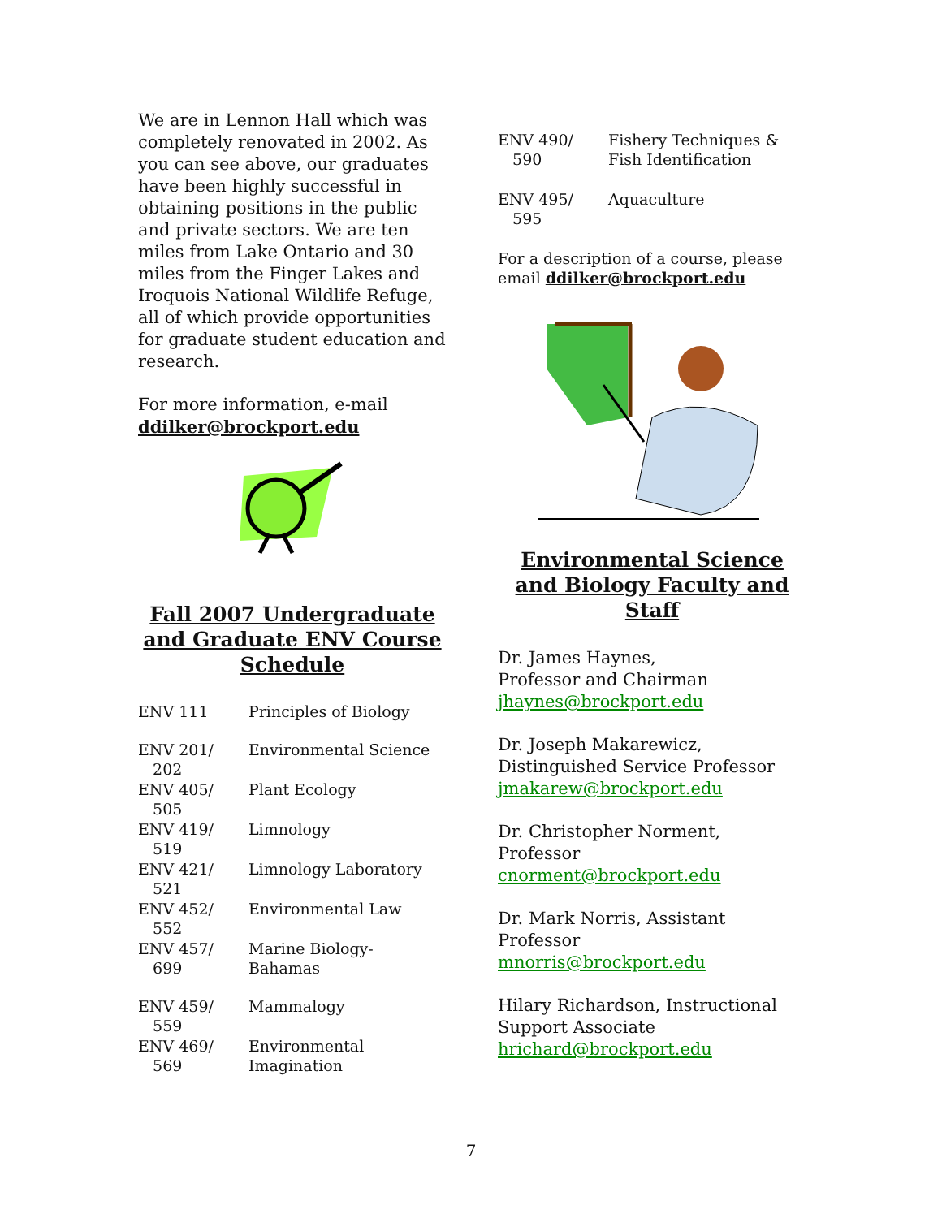We are in Lennon Hall which was completely renovated in 2002. As you can see above, our graduates have been highly successful in obtaining positions in the public and private sectors. We are ten miles from Lake Ontario and 30 miles from the Finger Lakes and Iroquois National Wildlife Refuge, all of which provide opportunities for graduate student education and research.
For more information, e-mail ddilker@brockport.edu
Fall 2007 Undergraduate and Graduate ENV Course Schedule
| ENV 111 | Principles of Biology |
| ENV 201/ 202 | Environmental Science |
| ENV 405/ 505 | Plant Ecology |
| ENV 419/ 519 | Limnology |
| ENV 421/ 521 | Limnology Laboratory |
| ENV 452/ 552 | Environmental Law |
| ENV 457/ 699 | Marine Biology- Bahamas |
| ENV 459/ 559 | Mammalogy |
| ENV 469/ 569 | Environmental Imagination |
| ENV 490/ 590 | Fishery Techniques & Fish Identification |
| ENV 495/ 595 | Aquaculture |
For a description of a course, please email ddilker@brockport.edu
Environmental Science and Biology Faculty and Staff
Dr. James Haynes,
Professor and Chairman
jhaynes@brockport.edu
Dr. Joseph Makarewicz,
Distinguished Service Professor
jmakarew@brockport.edu
Dr. Christopher Norment,
Professor
cnorment@brockport.edu
Dr. Mark Norris, Assistant
Professor
mnorris@brockport.edu
Hilary Richardson, Instructional Support Associate
hrichard@brockport.edu
7